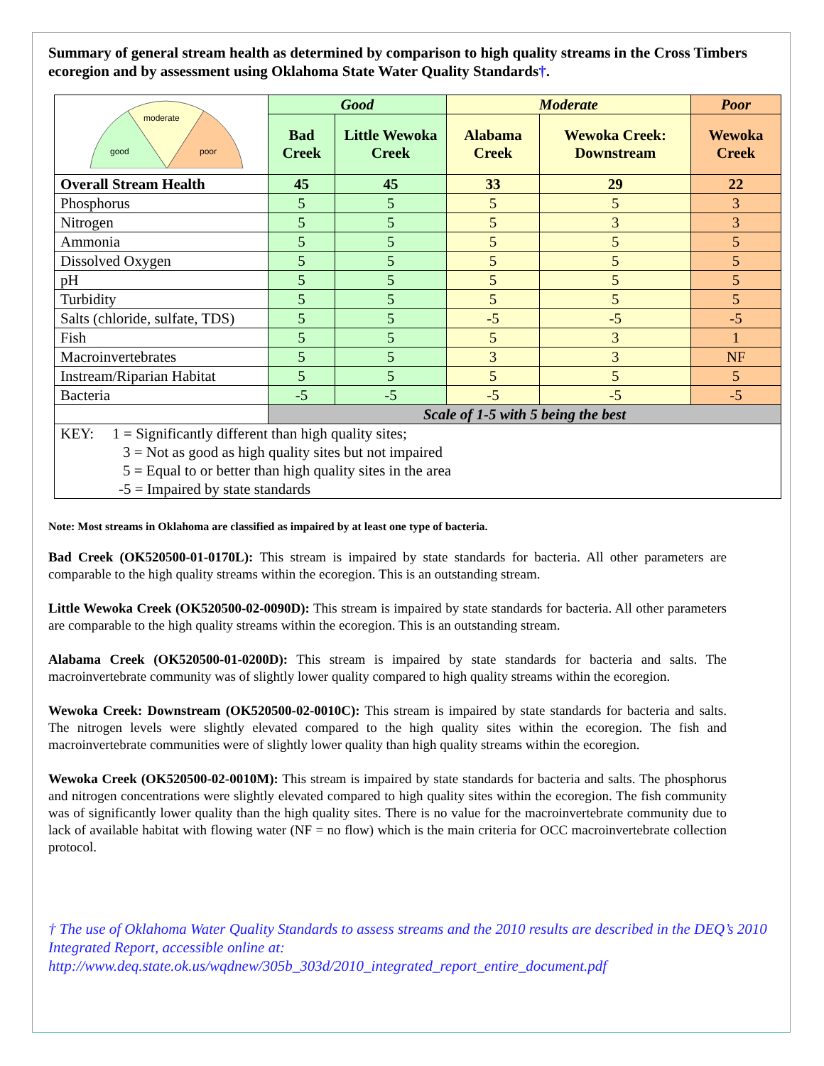Summary of general stream health as determined by comparison to high quality streams in the Cross Timbers ecoregion and by assessment using Oklahoma State Water Quality Standards†.
| moderate good poor | Good | | Moderate | | Poor |
| | Bad Creek | Little Wewoka Creek | Alabama Creek | Wewoka Creek: Downstream | Wewoka Creek |
| Overall Stream Health | 45 | 45 | 33 | 29 | 22 |
| Phosphorus | 5 | 5 | 5 | 5 | 3 |
| Nitrogen | 5 | 5 | 5 | 3 | 3 |
| Ammonia | 5 | 5 | 5 | 5 | 5 |
| Dissolved Oxygen | 5 | 5 | 5 | 5 | 5 |
| pH | 5 | 5 | 5 | 5 | 5 |
| Turbidity | 5 | 5 | 5 | 5 | 5 |
| Salts (chloride, sulfate, TDS) | 5 | 5 | -5 | -5 | -5 |
| Fish | 5 | 5 | 5 | 3 | 1 |
| Macroinvertebrates | 5 | 5 | 3 | 3 | NF |
| Instream/Riparian Habitat | 5 | 5 | 5 | 5 | 5 |
| Bacteria | -5 | -5 | -5 | -5 | -5 |
| | Scale of 1-5 with 5 being the best | | | | |
| KEY: 1 = Significantly different than high quality sites; 3 = Not as good as high quality sites but not impaired 5 = Equal to or better than high quality sites in the area -5 = Impaired by state standards | | | | | |
Note: Most streams in Oklahoma are classified as impaired by at least one type of bacteria.
Bad Creek (OK520500-01-0170L): This stream is impaired by state standards for bacteria. All other parameters are comparable to the high quality streams within the ecoregion. This is an outstanding stream.
Little Wewoka Creek (OK520500-02-0090D): This stream is impaired by state standards for bacteria. All other parameters are comparable to the high quality streams within the ecoregion. This is an outstanding stream.
Alabama Creek (OK520500-01-0200D): This stream is impaired by state standards for bacteria and salts. The macroinvertebrate community was of slightly lower quality compared to high quality streams within the ecoregion.
Wewoka Creek: Downstream (OK520500-02-0010C): This stream is impaired by state standards for bacteria and salts. The nitrogen levels were slightly elevated compared to the high quality sites within the ecoregion. The fish and macroinvertebrate communities were of slightly lower quality than high quality streams within the ecoregion.
Wewoka Creek (OK520500-02-0010M): This stream is impaired by state standards for bacteria and salts. The phosphorus and nitrogen concentrations were slightly elevated compared to high quality sites within the ecoregion. The fish community was of significantly lower quality than the high quality sites. There is no value for the macroinvertebrate community due to lack of available habitat with flowing water (NF = no flow) which is the main criteria for OCC macroinvertebrate collection protocol.
† The use of Oklahoma Water Quality Standards to assess streams and the 2010 results are described in the DEQ’s 2010 Integrated Report, accessible online at:
http://www.deq.state.ok.us/wqdnew/305b_303d/2010_integrated_report_entire_document.pdf